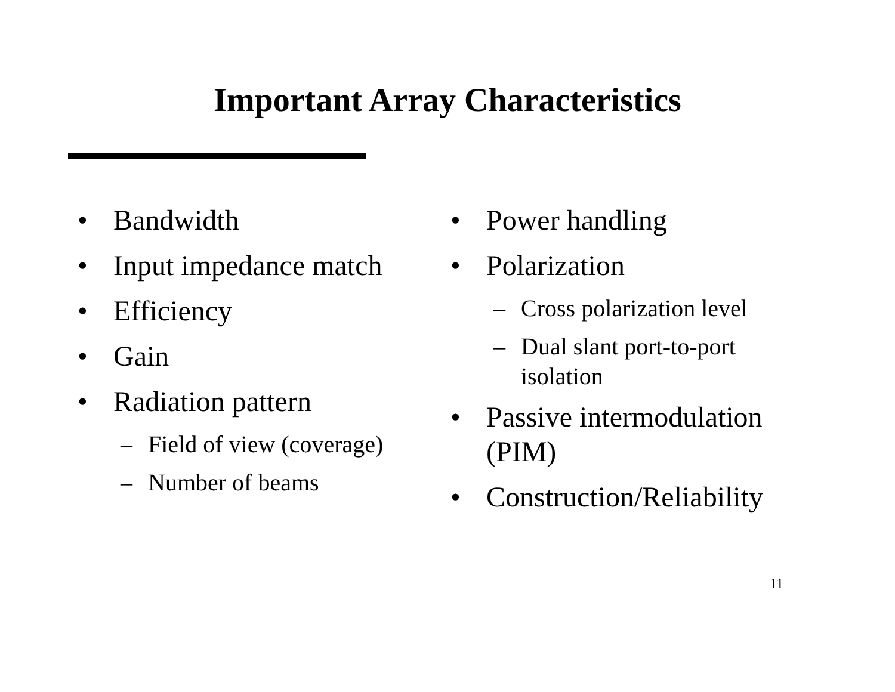Important Array Characteristics
• Bandwidth
• Input impedance match
• Efficiency
• Gain
• Radiation pattern
– Field of view (coverage)
– Number of beams
• Power handling
• Polarization
– Cross polarization level
– Dual slant port-to-port isolation
• Passive intermodulation (PIM)
• Construction/Reliability
11